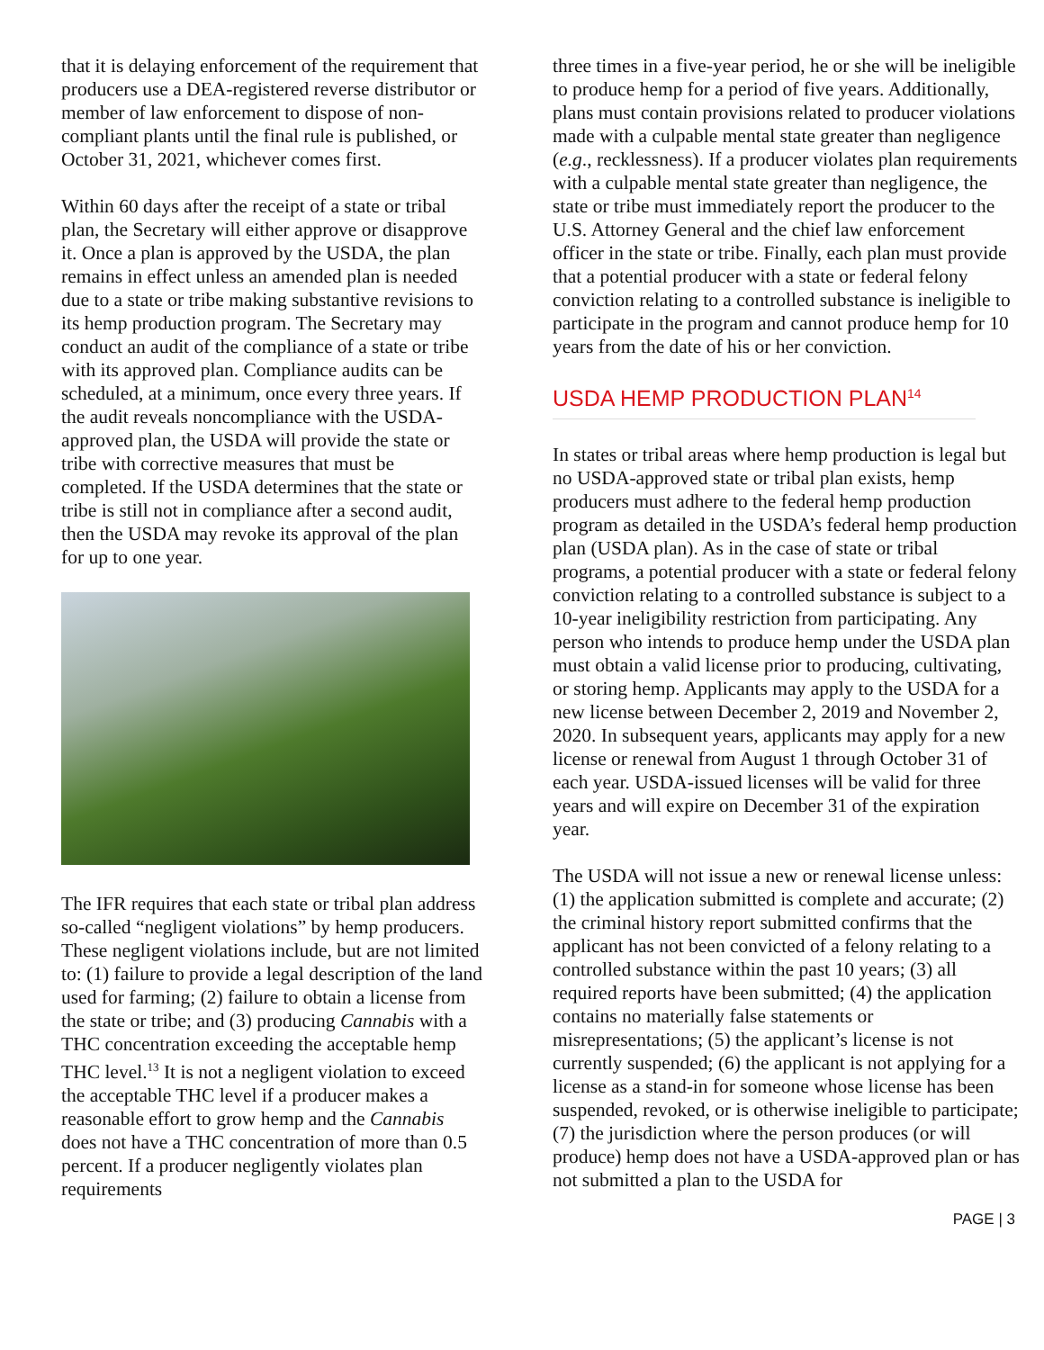that it is delaying enforcement of the requirement that producers use a DEA-registered reverse distributor or member of law enforcement to dispose of non-compliant plants until the final rule is published, or October 31, 2021, whichever comes first.
Within 60 days after the receipt of a state or tribal plan, the Secretary will either approve or disapprove it. Once a plan is approved by the USDA, the plan remains in effect unless an amended plan is needed due to a state or tribe making substantive revisions to its hemp production program. The Secretary may conduct an audit of the compliance of a state or tribe with its approved plan. Compliance audits can be scheduled, at a minimum, once every three years. If the audit reveals noncompliance with the USDA- approved plan, the USDA will provide the state or tribe with corrective measures that must be completed. If the USDA determines that the state or tribe is still not in compliance after a second audit, then the USDA may revoke its approval of the plan for up to one year.
The IFR requires that each state or tribal plan address so-called “negligent violations” by hemp producers. These negligent violations include, but are not limited to: (1) failure to provide a legal description of the land used for farming; (2) failure to obtain a license from the state or tribe; and (3) producing Cannabis with a THC concentration exceeding the acceptable hemp THC level.<sup>13</sup> It is not a negligent violation to exceed the acceptable THC level if a producer makes a reasonable effort to grow hemp and the Cannabis does not have a THC concentration of more than 0.5 percent. If a producer negligently violates plan requirements
three times in a five-year period, he or she will be ineligible to produce hemp for a period of five years. Additionally, plans must contain provisions related to producer violations made with a culpable mental state greater than negligence (e.g., recklessness). If a producer violates plan requirements with a culpable mental state greater than negligence, the state or tribe must immediately report the producer to the U.S. Attorney General and the chief law enforcement officer in the state or tribe. Finally, each plan must provide that a potential producer with a state or federal felony conviction relating to a controlled substance is ineligible to participate in the program and cannot produce hemp for 10 years from the date of his or her conviction.
USDA HEMP PRODUCTION PLAN<sup>14</sup>
In states or tribal areas where hemp production is legal but no USDA-approved state or tribal plan exists, hemp producers must adhere to the federal hemp production program as detailed in the USDA’s federal hemp production plan (USDA plan). As in the case of state or tribal programs, a potential producer with a state or federal felony conviction relating to a controlled substance is subject to a 10-year ineligibility restriction from participating. Any person who intends to produce hemp under the USDA plan must obtain a valid license prior to producing, cultivating, or storing hemp. Applicants may apply to the USDA for a new license between December 2, 2019 and November 2, 2020. In subsequent years, applicants may apply for a new license or renewal from August 1 through October 31 of each year. USDA-issued licenses will be valid for three years and will expire on December 31 of the expiration year.
The USDA will not issue a new or renewal license unless: (1) the application submitted is complete and accurate; (2) the criminal history report submitted confirms that the applicant has not been convicted of a felony relating to a controlled substance within the past 10 years; (3) all required reports have been submitted; (4) the application contains no materially false statements or misrepresentations; (5) the applicant’s license is not currently suspended; (6) the applicant is not applying for a license as a stand-in for someone whose license has been suspended, revoked, or is otherwise ineligible to participate; (7) the jurisdiction where the person produces (or will produce) hemp does not have a USDA-approved plan or has not submitted a plan to the USDA for
PAGE | 3